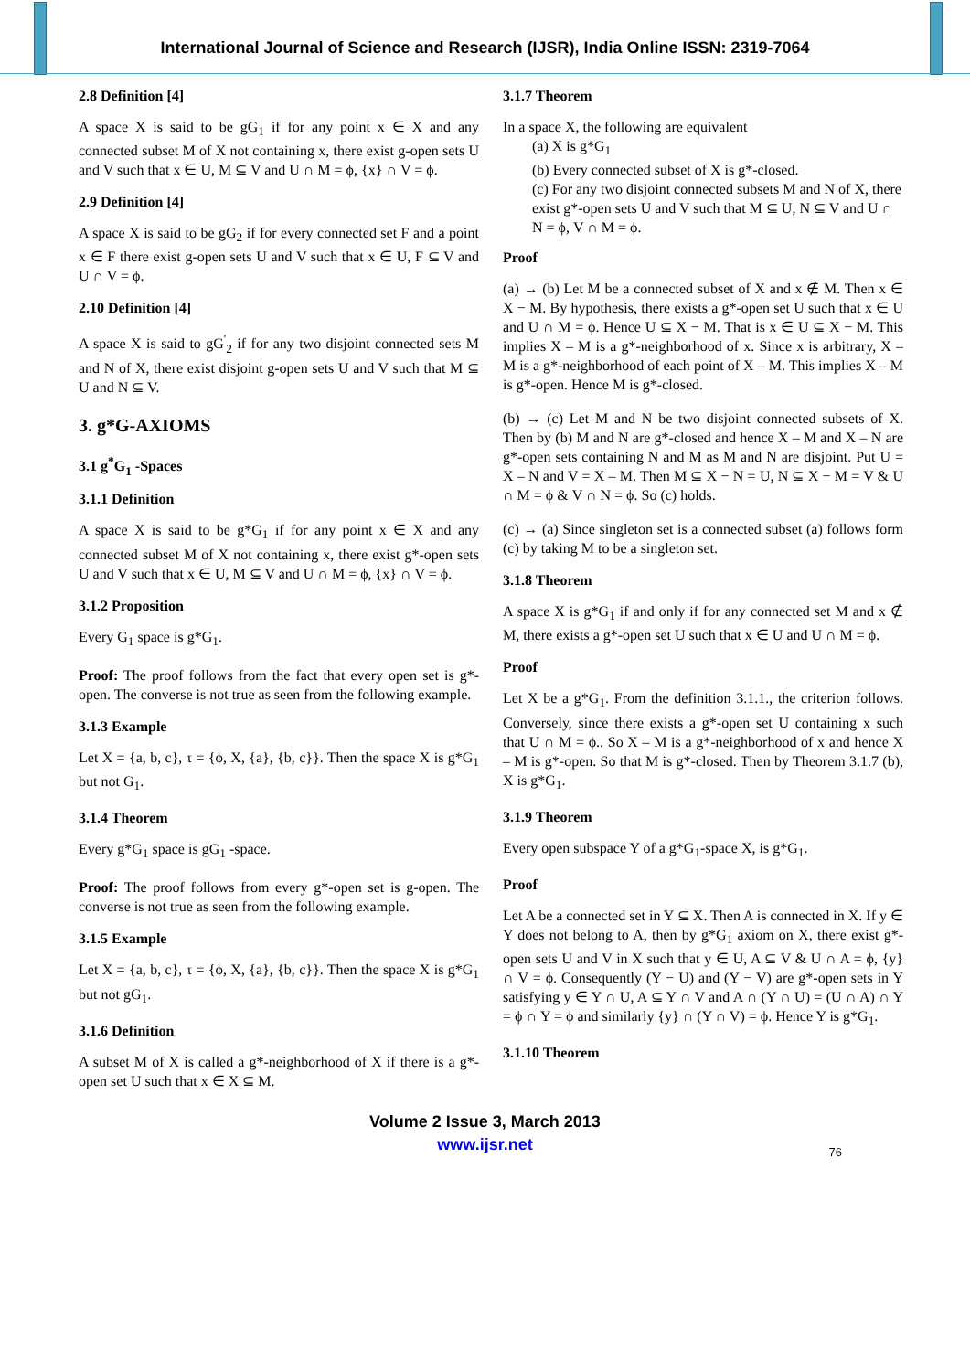International Journal of Science and Research (IJSR), India Online ISSN: 2319-7064
2.8 Definition [4]
A space X is said to be gG<sub>1</sub> if for any point x ∈ X and any connected subset M of X not containing x, there exist g-open sets U and V such that x ∈ U, M ⊆ V and U ∩ M = ϕ, {x} ∩ V = ϕ.
2.9 Definition [4]
A space X is said to be gG<sub>2</sub> if for every connected set F and a point x ∈ F there exist g-open sets U and V such that x ∈ U, F ⊆ V and U ∩ V = ϕ.
2.10 Definition [4]
A space X is said to gG<sup>'</sup><sub>2</sub> if for any two disjoint connected sets M and N of X, there exist disjoint g-open sets U and V such that M ⊆ U and N ⊆ V.
3. g*G-AXIOMS
3.1 g<sup>*</sup>G<sub>1</sub> -Spaces
3.1.1 Definition
A space X is said to be g*G<sub>1</sub> if for any point x ∈ X and any connected subset M of X not containing x, there exist g*-open sets U and V such that x ∈ U, M ⊆ V and U ∩ M = ϕ, {x} ∩ V = ϕ.
3.1.2 Proposition
Every G<sub>1</sub> space is g*G<sub>1</sub>.
Proof: The proof follows from the fact that every open set is g*-open. The converse is not true as seen from the following example.
3.1.3 Example
Let X = {a, b, c}, τ = {ϕ, X, {a}, {b, c}}. Then the space X is g*G<sub>1</sub> but not G<sub>1</sub>.
3.1.4 Theorem
Every g*G<sub>1</sub> space is gG<sub>1</sub> -space.
Proof: The proof follows from every g*-open set is g-open. The converse is not true as seen from the following example.
3.1.5 Example
Let X = {a, b, c}, τ = {ϕ, X, {a}, {b, c}}. Then the space X is g*G<sub>1</sub> but not gG<sub>1</sub>.
3.1.6 Definition
A subset M of X is called a g*-neighborhood of X if there is a g*-open set U such that x ∈ X ⊆ M.
3.1.7 Theorem
In a space X, the following are equivalent
(a) X is g*G<sub>1</sub>
(b) Every connected subset of X is g*-closed.
(c) For any two disjoint connected subsets M and N of X, there exist g*-open sets U and V such that M ⊆ U, N ⊆ V and U ∩ N = ϕ, V ∩ M = ϕ.
Proof
(a) → (b) Let M be a connected subset of X and x ∉ M. Then x ∈ X − M. By hypothesis, there exists a g*-open set U such that x ∈ U and U ∩ M = ϕ. Hence U ⊆ X − M. That is x ∈ U ⊆ X − M. This implies X – M is a g*-neighborhood of x. Since x is arbitrary, X – M is a g*-neighborhood of each point of X – M. This implies X – M is g*-open. Hence M is g*-closed.
(b) → (c) Let M and N be two disjoint connected subsets of X. Then by (b) M and N are g*-closed and hence X – M and X – N are g*-open sets containing N and M as M and N are disjoint. Put U = X – N and V = X – M. Then M ⊆ X − N = U, N ⊆ X − M = V & U ∩ M = ϕ & V ∩ N = ϕ. So (c) holds.
(c) → (a) Since singleton set is a connected subset (a) follows form (c) by taking M to be a singleton set.
3.1.8 Theorem
A space X is g*G<sub>1</sub> if and only if for any connected set M and x ∉ M, there exists a g*-open set U such that x ∈ U and U ∩ M = ϕ.
Proof
Let X be a g*G<sub>1</sub>. From the definition 3.1.1., the criterion follows. Conversely, since there exists a g*-open set U containing x such that U ∩ M = ϕ.. So X – M is a g*-neighborhood of x and hence X – M is g*-open. So that M is g*-closed. Then by Theorem 3.1.7 (b), X is g*G<sub>1</sub>.
3.1.9 Theorem
Every open subspace Y of a g*G<sub>1</sub>-space X, is g*G<sub>1</sub>.
Proof
Let A be a connected set in Y ⊆ X. Then A is connected in X. If y ∈ Y does not belong to A, then by g*G<sub>1</sub> axiom on X, there exist g*-open sets U and V in X such that y ∈ U, A ⊆ V & U ∩ A = ϕ, {y} ∩ V = ϕ. Consequently (Y − U) and (Y − V) are g*-open sets in Y satisfying y ∈ Y ∩ U, A ⊆ Y ∩ V and A ∩ (Y ∩ U) = (U ∩ A) ∩ Y = ϕ ∩ Y = ϕ and similarly {y} ∩ (Y ∩ V) = ϕ. Hence Y is g*G<sub>1</sub>.
3.1.10 Theorem
Volume 2 Issue 3, March 2013
www.ijsr.net
76